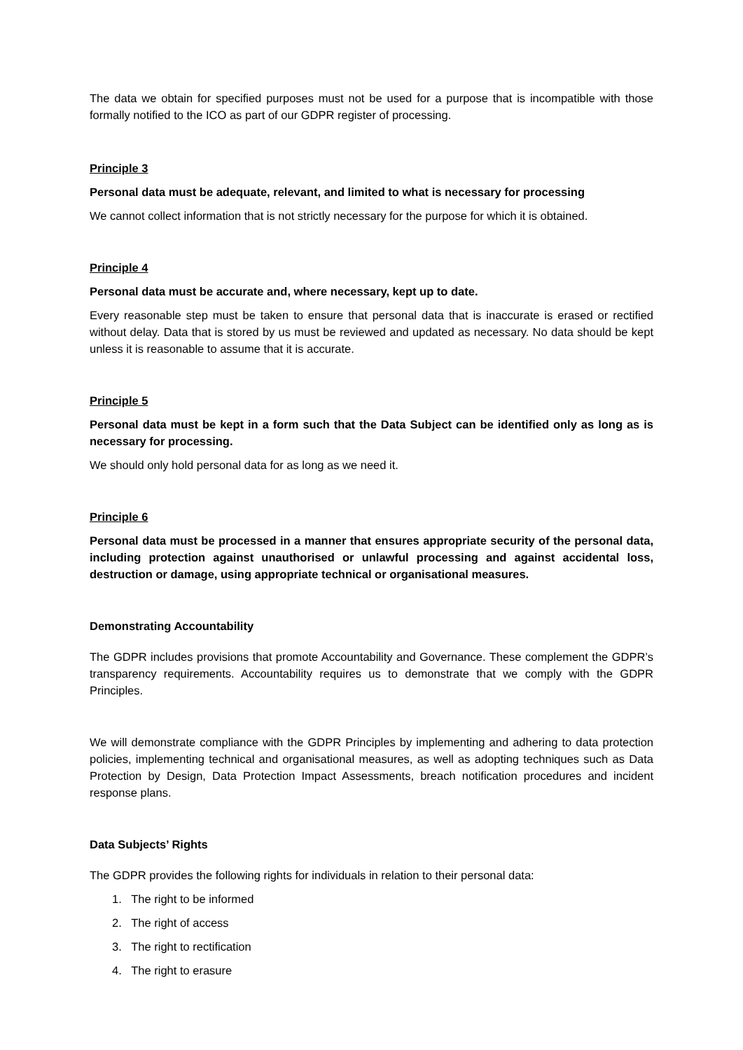The data we obtain for specified purposes must not be used for a purpose that is incompatible with those formally notified to the ICO as part of our GDPR register of processing.
Principle 3
Personal data must be adequate, relevant, and limited to what is necessary for processing
We cannot collect information that is not strictly necessary for the purpose for which it is obtained.
Principle 4
Personal data must be accurate and, where necessary, kept up to date.
Every reasonable step must be taken to ensure that personal data that is inaccurate is erased or rectified without delay. Data that is stored by us must be reviewed and updated as necessary. No data should be kept unless it is reasonable to assume that it is accurate.
Principle 5
Personal data must be kept in a form such that the Data Subject can be identified only as long as is necessary for processing.
We should only hold personal data for as long as we need it.
Principle 6
Personal data must be processed in a manner that ensures appropriate security of the personal data, including protection against unauthorised or unlawful processing and against accidental loss, destruction or damage, using appropriate technical or organisational measures.
Demonstrating Accountability
The GDPR includes provisions that promote Accountability and Governance. These complement the GDPR’s transparency requirements. Accountability requires us to demonstrate that we comply with the GDPR Principles.
We will demonstrate compliance with the GDPR Principles by implementing and adhering to data protection policies, implementing technical and organisational measures, as well as adopting techniques such as Data Protection by Design, Data Protection Impact Assessments, breach notification procedures and incident response plans.
Data Subjects’ Rights
The GDPR provides the following rights for individuals in relation to their personal data:
1. The right to be informed
2. The right of access
3. The right to rectification
4. The right to erasure